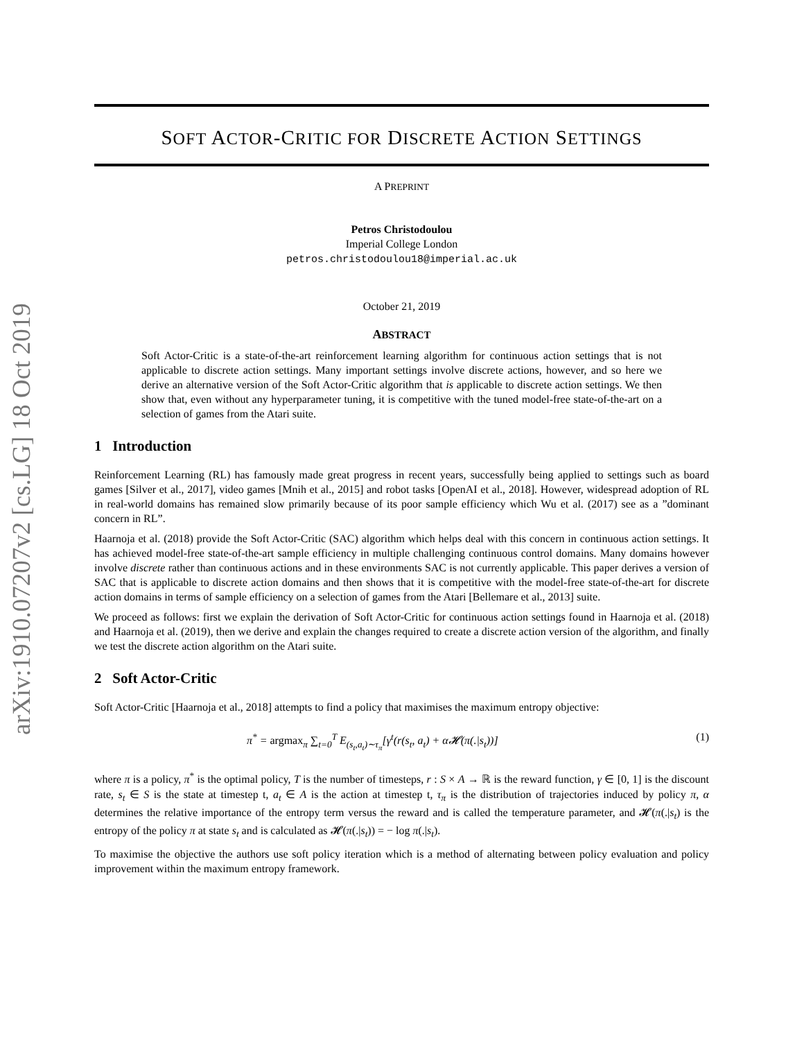arXiv:1910.07207v2 [cs.LG] 18 Oct 2019
SOFT ACTOR-CRITIC FOR DISCRETE ACTION SETTINGS
A PREPRINT
Petros Christodoulou
Imperial College London
petros.christodoulou18@imperial.ac.uk
October 21, 2019
ABSTRACT
Soft Actor-Critic is a state-of-the-art reinforcement learning algorithm for continuous action settings that is not applicable to discrete action settings. Many important settings involve discrete actions, however, and so here we derive an alternative version of the Soft Actor-Critic algorithm that is applicable to discrete action settings. We then show that, even without any hyperparameter tuning, it is competitive with the tuned model-free state-of-the-art on a selection of games from the Atari suite.
1 Introduction
Reinforcement Learning (RL) has famously made great progress in recent years, successfully being applied to settings such as board games [Silver et al., 2017], video games [Mnih et al., 2015] and robot tasks [OpenAI et al., 2018]. However, widespread adoption of RL in real-world domains has remained slow primarily because of its poor sample efficiency which Wu et al. (2017) see as a ”dominant concern in RL”.
Haarnoja et al. (2018) provide the Soft Actor-Critic (SAC) algorithm which helps deal with this concern in continuous action settings. It has achieved model-free state-of-the-art sample efficiency in multiple challenging continuous control domains. Many domains however involve discrete rather than continuous actions and in these environments SAC is not currently applicable. This paper derives a version of SAC that is applicable to discrete action domains and then shows that it is competitive with the model-free state-of-the-art for discrete action domains in terms of sample efficiency on a selection of games from the Atari [Bellemare et al., 2013] suite.
We proceed as follows: first we explain the derivation of Soft Actor-Critic for continuous action settings found in Haarnoja et al. (2018) and Haarnoja et al. (2019), then we derive and explain the changes required to create a discrete action version of the algorithm, and finally we test the discrete action algorithm on the Atari suite.
2 Soft Actor-Critic
Soft Actor-Critic [Haarnoja et al., 2018] attempts to find a policy that maximises the maximum entropy objective:
π<sup>*</sup> = argmax<sub>π</sub> ∑<sub>t=0</sub><sup>T</sup> E<sub>(s<sub>t</sub>,a<sub>t</sub>)∼τ<sub>π</sub></sub>[γ<sup>t</sup>(r(s<sub>t</sub>, a<sub>t</sub>) + α𝓗(π(.|s<sub>t</sub>))] (1)
where π is a policy, π<sup>*</sup> is the optimal policy, T is the number of timesteps, r : S × A → ℝ is the reward function, γ ∈ [0, 1] is the discount rate, s<sub>t</sub> ∈ S is the state at timestep t, a<sub>t</sub> ∈ A is the action at timestep t, τ<sub>π</sub> is the distribution of trajectories induced by policy π, α determines the relative importance of the entropy term versus the reward and is called the temperature parameter, and 𝓗(π(.|s<sub>t</sub>) is the entropy of the policy π at state s<sub>t</sub> and is calculated as 𝓗(π(.|s<sub>t</sub>)) = − log π(.|s<sub>t</sub>).
To maximise the objective the authors use soft policy iteration which is a method of alternating between policy evaluation and policy improvement within the maximum entropy framework.